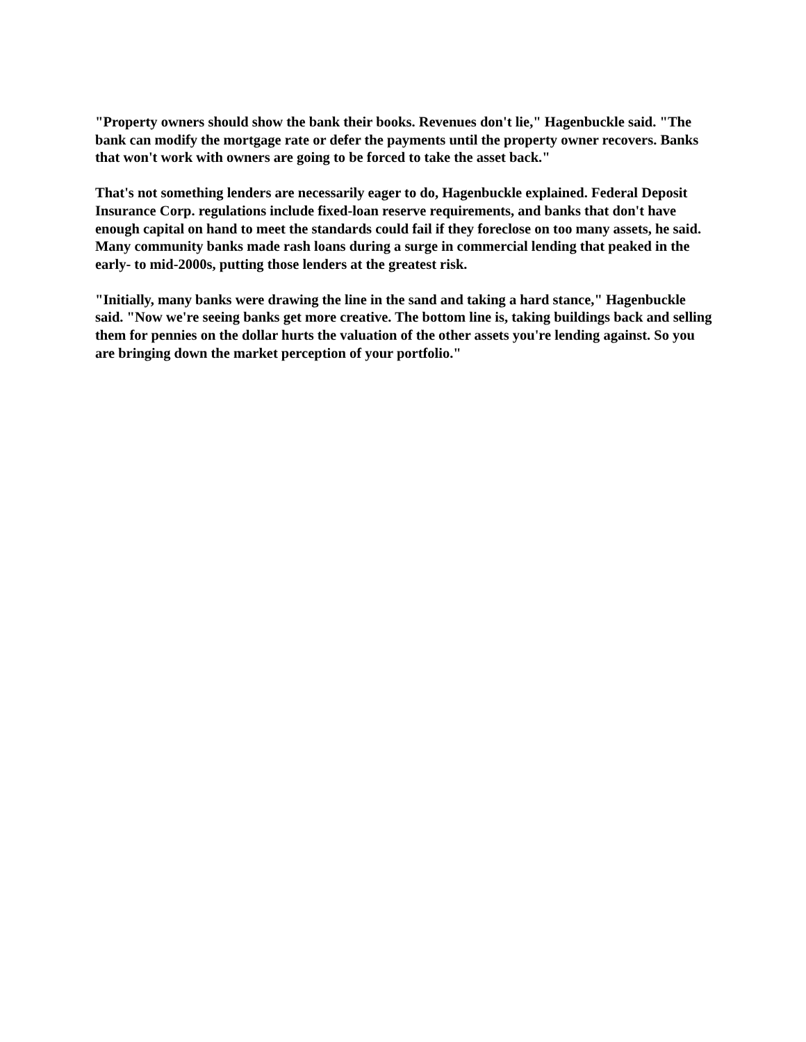"Property owners should show the bank their books. Revenues don't lie," Hagenbuckle said. "The bank can modify the mortgage rate or defer the payments until the property owner recovers. Banks that won't work with owners are going to be forced to take the asset back."
That's not something lenders are necessarily eager to do, Hagenbuckle explained. Federal Deposit Insurance Corp. regulations include fixed-loan reserve requirements, and banks that don't have enough capital on hand to meet the standards could fail if they foreclose on too many assets, he said. Many community banks made rash loans during a surge in commercial lending that peaked in the early- to mid-2000s, putting those lenders at the greatest risk.
"Initially, many banks were drawing the line in the sand and taking a hard stance," Hagenbuckle said. "Now we're seeing banks get more creative. The bottom line is, taking buildings back and selling them for pennies on the dollar hurts the valuation of the other assets you're lending against. So you are bringing down the market perception of your portfolio."